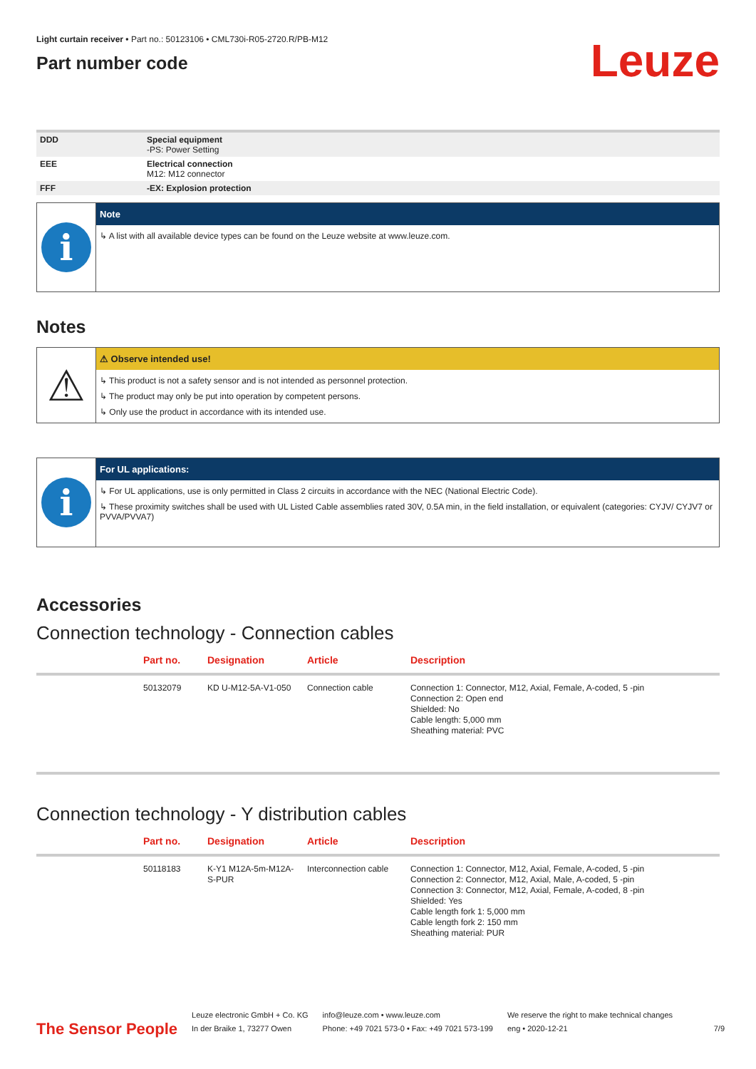Light curtain receiver • Part no.: 50123106 • CML730i-R05-2720.R/PB-M12
Part number code
Leuze
| DDD | Special equipment -PS: Power Setting |
| EEE | Electrical connection M12: M12 connector |
| FFF | -EX: Explosion protection |
i
Note
↳ A list with all available device types can be found on the Leuze website at www.leuze.com.
Notes
⚠
⚠ Observe intended use!
↳ This product is not a safety sensor and is not intended as personnel protection.
↳ The product may only be put into operation by competent persons.
↳ Only use the product in accordance with its intended use.
i
For UL applications:
↳ For UL applications, use is only permitted in Class 2 circuits in accordance with the NEC (National Electric Code).
↳ These proximity switches shall be used with UL Listed Cable assemblies rated 30V, 0.5A min, in the field installation, or equivalent (categories: CYJV/ CYJV7 or PVVA/PVVA7)
Accessories
Connection technology - Connection cables
| | Part no. | Designation | Article | Description |
| --- | --- | --- | --- | --- |
| | 50132079 | KD U-M12-5A-V1-050 | Connection cable | Connection 1: Connector, M12, Axial, Female, A-coded, 5 -pin Connection 2: Open end Shielded: No Cable length: 5,000 mm Sheathing material: PVC |
Connection technology - Y distribution cables
| | Part no. | Designation | Article | Description |
| --- | --- | --- | --- | --- |
| | 50118183 | K-Y1 M12A-5m-M12A-S-PUR | Interconnection cable | Connection 1: Connector, M12, Axial, Female, A-coded, 5 -pin Connection 2: Connector, M12, Axial, Male, A-coded, 5 -pin Connection 3: Connector, M12, Axial, Female, A-coded, 8 -pin Shielded: Yes Cable length fork 1: 5,000 mm Cable length fork 2: 150 mm Sheathing material: PUR |
The Sensor People
Leuze electronic GmbH + Co. KG
In der Braike 1, 73277 Owen
info@leuze.com • www.leuze.com
Phone: +49 7021 573-0 • Fax: +49 7021 573-199
We reserve the right to make technical changes
eng • 2020-12-21
7/9